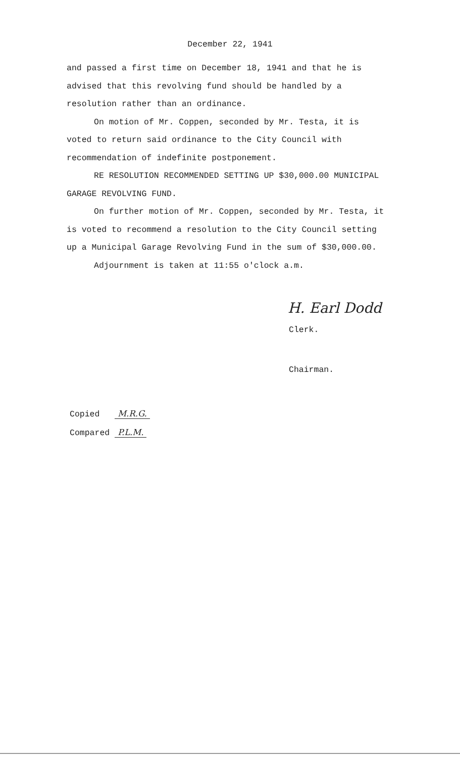December 22, 1941
and passed a first time on December 18, 1941 and that he is advised that this revolving fund should be handled by a resolution rather than an ordinance.
On motion of Mr. Coppen, seconded by Mr. Testa, it is voted to return said ordinance to the City Council with recommendation of indefinite postponement.
RE RESOLUTION RECOMMENDED SETTING UP $30,000.00 MUNICIPAL GARAGE REVOLVING FUND.
On further motion of Mr. Coppen, seconded by Mr. Testa, it is voted to recommend a resolution to the City Council setting up a Municipal Garage Revolving Fund in the sum of $30,000.00.
Adjournment is taken at 11:55 o'clock a.m.
H. Earl Dodd
Clerk.
Chairman.
Copied M.R.G.
Compared P.L.M.